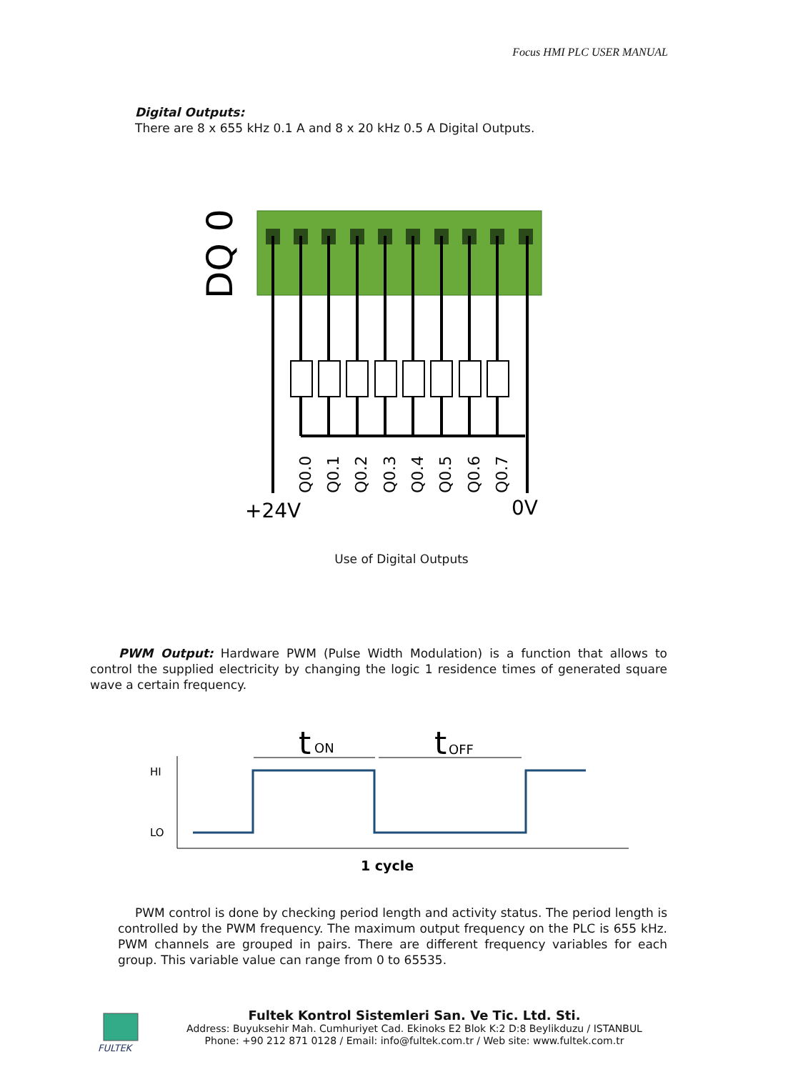Focus HMI PLC USER MANUAL
Digital Outputs:
There are 8 x 655 kHz 0.1 A and 8 x 20 kHz 0.5 A Digital Outputs.
DQ 0
Q0.0
Q0.1
Q0.2
Q0.3
Q0.4
Q0.5
Q0.6
Q0.7
+24V
0V
Use of Digital Outputs
PWM Output: Hardware PWM (Pulse Width Modulation) is a function that allows to control the supplied electricity by changing the logic 1 residence times of generated square wave a certain frequency.
t
ON
t
OFF
HI
LO
1 cycle
PWM control is done by checking period length and activity status. The period length is controlled by the PWM frequency. The maximum output frequency on the PLC is 655 kHz. PWM channels are grouped in pairs. There are different frequency variables for each group. This variable value can range from 0 to 65535.
FULTEK
Fultek Kontrol Sistemleri San. Ve Tic. Ltd. Sti.
Address: Buyuksehir Mah. Cumhuriyet Cad. Ekinoks E2 Blok K:2 D:8 Beylikduzu / ISTANBUL
Phone: +90 212 871 0128 / Email: info@fultek.com.tr / Web site: www.fultek.com.tr